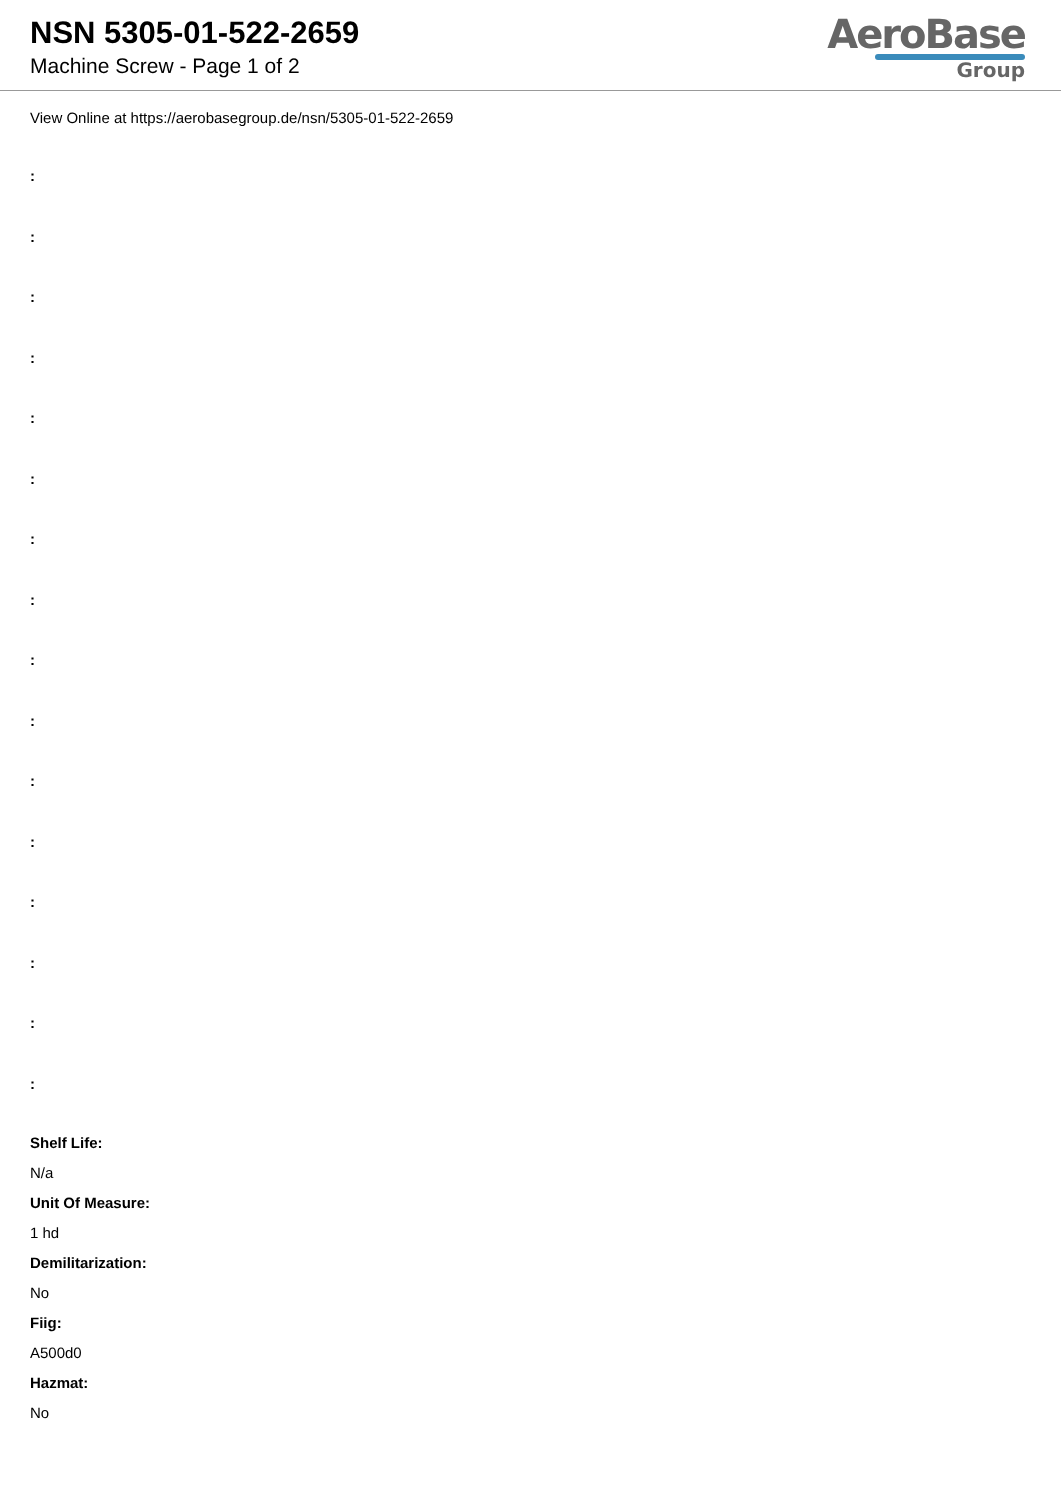NSN 5305-01-522-2659
Machine Screw - Page 1 of 2
AeroBase
Group
View Online at https://aerobasegroup.de/nsn/5305-01-522-2659
:
:
:
:
:
:
:
:
:
:
:
:
:
:
:
:
Shelf Life:
N/a
Unit Of Measure:
1 hd
Demilitarization:
No
Fiig:
A500d0
Hazmat:
No